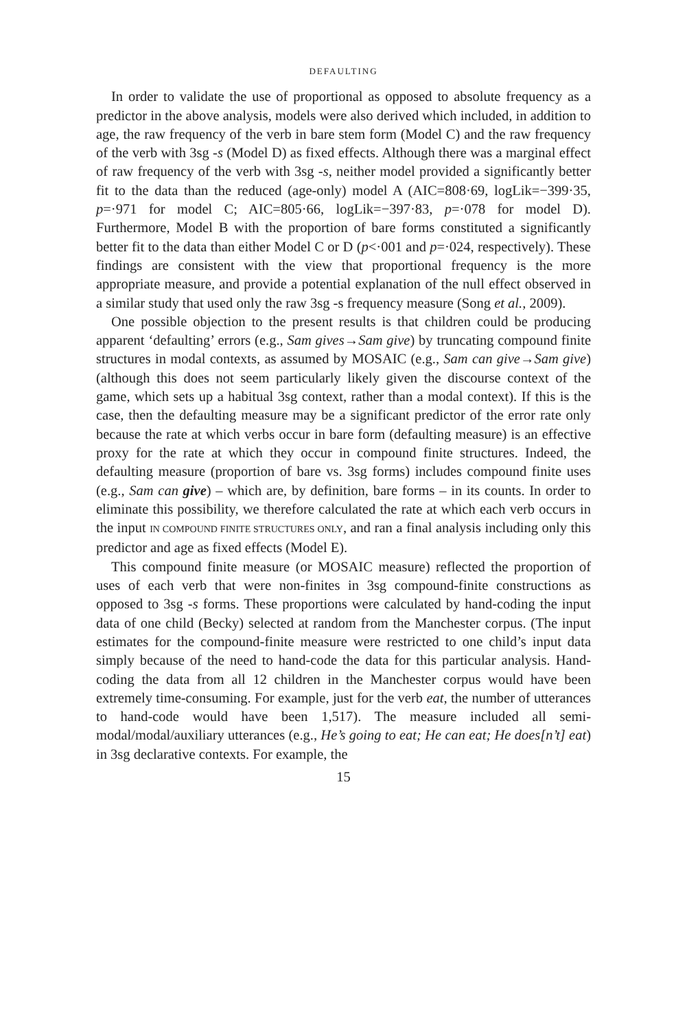DEFAULTING
In order to validate the use of proportional as opposed to absolute frequency as a predictor in the above analysis, models were also derived which included, in addition to age, the raw frequency of the verb in bare stem form (Model C) and the raw frequency of the verb with 3sg -s (Model D) as fixed effects. Although there was a marginal effect of raw frequency of the verb with 3sg -s, neither model provided a significantly better fit to the data than the reduced (age-only) model A (AIC=808·69, logLik=−399·35, p=·971 for model C; AIC=805·66, logLik=−397·83, p=·078 for model D). Furthermore, Model B with the proportion of bare forms constituted a significantly better fit to the data than either Model C or D (p<·001 and p=·024, respectively). These findings are consistent with the view that proportional frequency is the more appropriate measure, and provide a potential explanation of the null effect observed in a similar study that used only the raw 3sg -s frequency measure (Song et al., 2009).
One possible objection to the present results is that children could be producing apparent ‘defaulting’ errors (e.g., Sam gives→Sam give) by truncating compound finite structures in modal contexts, as assumed by MOSAIC (e.g., Sam can give→Sam give) (although this does not seem particularly likely given the discourse context of the game, which sets up a habitual 3sg context, rather than a modal context). If this is the case, then the defaulting measure may be a significant predictor of the error rate only because the rate at which verbs occur in bare form (defaulting measure) is an effective proxy for the rate at which they occur in compound finite structures. Indeed, the defaulting measure (proportion of bare vs. 3sg forms) includes compound finite uses (e.g., Sam can give) – which are, by definition, bare forms – in its counts. In order to eliminate this possibility, we therefore calculated the rate at which each verb occurs in the input IN COMPOUND FINITE STRUCTURES ONLY, and ran a final analysis including only this predictor and age as fixed effects (Model E).
This compound finite measure (or MOSAIC measure) reflected the proportion of uses of each verb that were non-finites in 3sg compound-finite constructions as opposed to 3sg -s forms. These proportions were calculated by hand-coding the input data of one child (Becky) selected at random from the Manchester corpus. (The input estimates for the compound-finite measure were restricted to one child’s input data simply because of the need to hand-code the data for this particular analysis. Hand-coding the data from all 12 children in the Manchester corpus would have been extremely time-consuming. For example, just for the verb eat, the number of utterances to hand-code would have been 1,517). The measure included all semi-modal/modal/auxiliary utterances (e.g., He’s going to eat; He can eat; He does[n’t] eat) in 3sg declarative contexts. For example, the
15